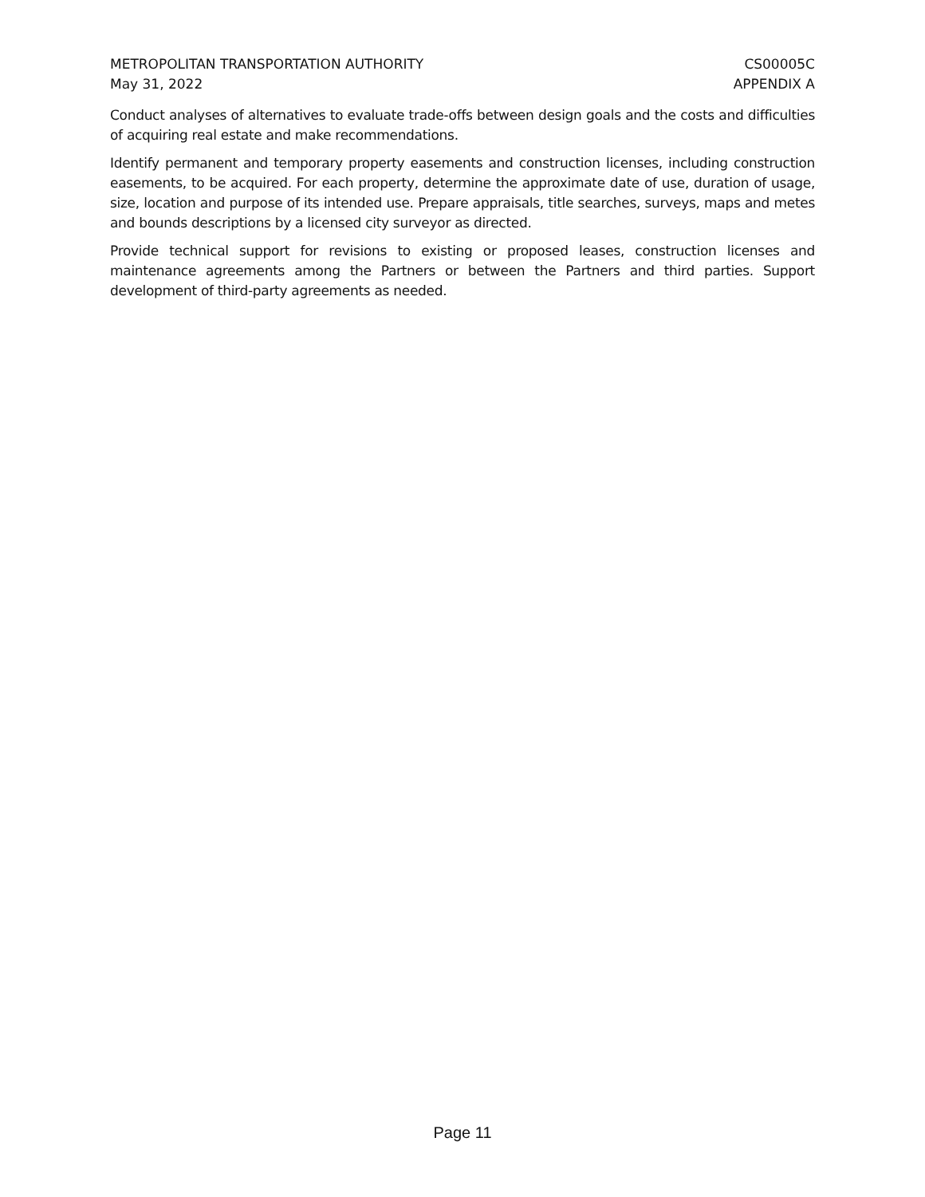METROPOLITAN TRANSPORTATION AUTHORITY
May 31, 2022
CS00005C
APPENDIX A
Conduct analyses of alternatives to evaluate trade-offs between design goals and the costs and difficulties of acquiring real estate and make recommendations.
Identify permanent and temporary property easements and construction licenses, including construction easements, to be acquired. For each property, determine the approximate date of use, duration of usage, size, location and purpose of its intended use. Prepare appraisals, title searches, surveys, maps and metes and bounds descriptions by a licensed city surveyor as directed.
Provide technical support for revisions to existing or proposed leases, construction licenses and maintenance agreements among the Partners or between the Partners and third parties. Support development of third-party agreements as needed.
Page 11